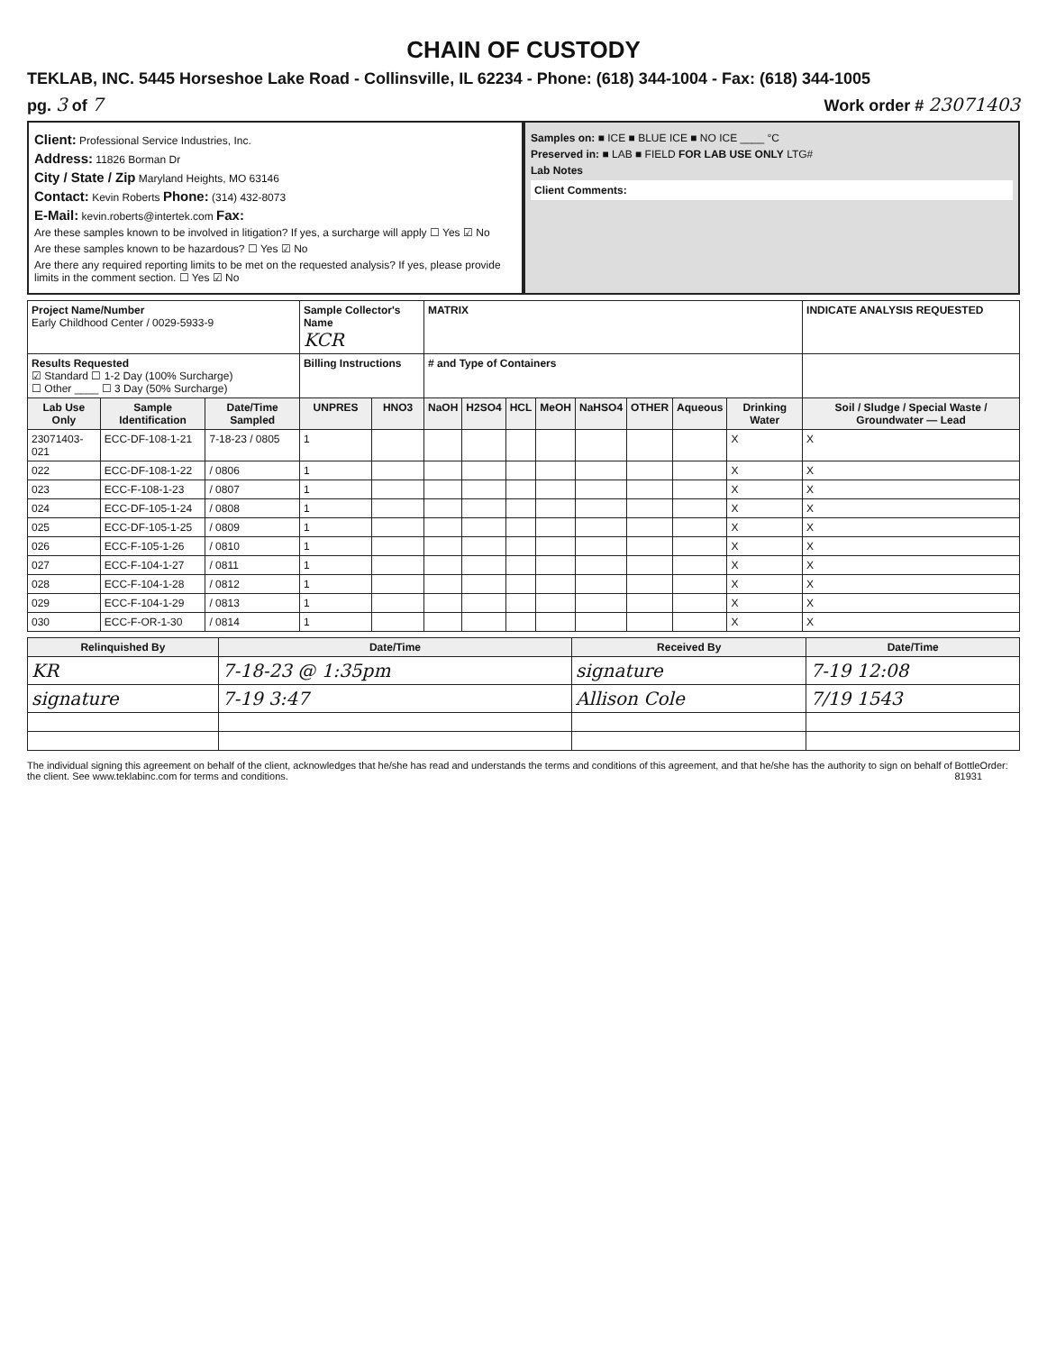CHAIN OF CUSTODY
TEKLAB, INC. 5445 Horseshoe Lake Road - Collinsville, IL 62234 - Phone: (618) 344-1004 - Fax: (618) 344-1005
pg. 3 of 7 Work order # 23071403
Client: Professional Service Industries, Inc.
Address: 11826 Borman Dr
City / State / Zip Maryland Heights, MO 63146
Contact: Kevin Roberts Phone: (314) 432-8073
E-Mail: kevin.roberts@intertek.com Fax:
Are these samples known to be involved in litigation? If yes, a surcharge will apply ☐ Yes ☑ No
Are these samples known to be hazardous? ☐ Yes ☑ No
Are there any required reporting limits to be met on the requested analysis? If yes, please provide limits in the comment section. ☐ Yes ☑ No
Samples on: ■ ICE ■ BLUE ICE ■ NO ICE ____ °C
Preserved in: ■ LAB ■ FIELD FOR LAB USE ONLY LTG#
Lab Notes
Client Comments:
| Project Name/Number Early Childhood Center / 0029-5933-9 | | | Sample Collector's Name KCR | | MATRIX | | | | | | | | INDICATE ANALYSIS REQUESTED |
| Results Requested ☑ Standard ☐ 1-2 Day (100% Surcharge) ☐ Other ____ ☐ 3 Day (50% Surcharge) | | | Billing Instructions | | # and Type of Containers | | | | | | | | |
| Lab Use Only | Sample Identification | Date/Time Sampled | UNPRES | HNO3 | NaOH | H2SO4 | HCL | MeOH | NaHSO4 | OTHER | Aqueous | Drinking Water | Soil / Sludge / Special Waste / Groundwater — Lead |
| 23071403-021 | ECC-DF-108-1-21 | 7-18-23 / 0805 | 1 | | | | | | | | | X | X |
| 022 | ECC-DF-108-1-22 | / 0806 | 1 | | | | | | | | | X | X |
| 023 | ECC-F-108-1-23 | / 0807 | 1 | | | | | | | | | X | X |
| 024 | ECC-DF-105-1-24 | / 0808 | 1 | | | | | | | | | X | X |
| 025 | ECC-DF-105-1-25 | / 0809 | 1 | | | | | | | | | X | X |
| 026 | ECC-F-105-1-26 | / 0810 | 1 | | | | | | | | | X | X |
| 027 | ECC-F-104-1-27 | / 0811 | 1 | | | | | | | | | X | X |
| 028 | ECC-F-104-1-28 | / 0812 | 1 | | | | | | | | | X | X |
| 029 | ECC-F-104-1-29 | / 0813 | 1 | | | | | | | | | X | X |
| 030 | ECC-F-OR-1-30 | / 0814 | 1 | | | | | | | | | X | X |
| Relinquished By | Date/Time | Received By | Date/Time |
| --- | --- | --- | --- |
| KR | 7-18-23 @ 1:35pm | signature | 7-19 12:08 |
| signature | 7-19 3:47 | Allison Cole | 7/19 1543 |
The individual signing this agreement on behalf of the client, acknowledges that he/she has read and understands the terms and conditions of this agreement, and that he/she has the authority to sign on behalf of the client. See www.teklabinc.com for terms and conditions. BottleOrder: 81931